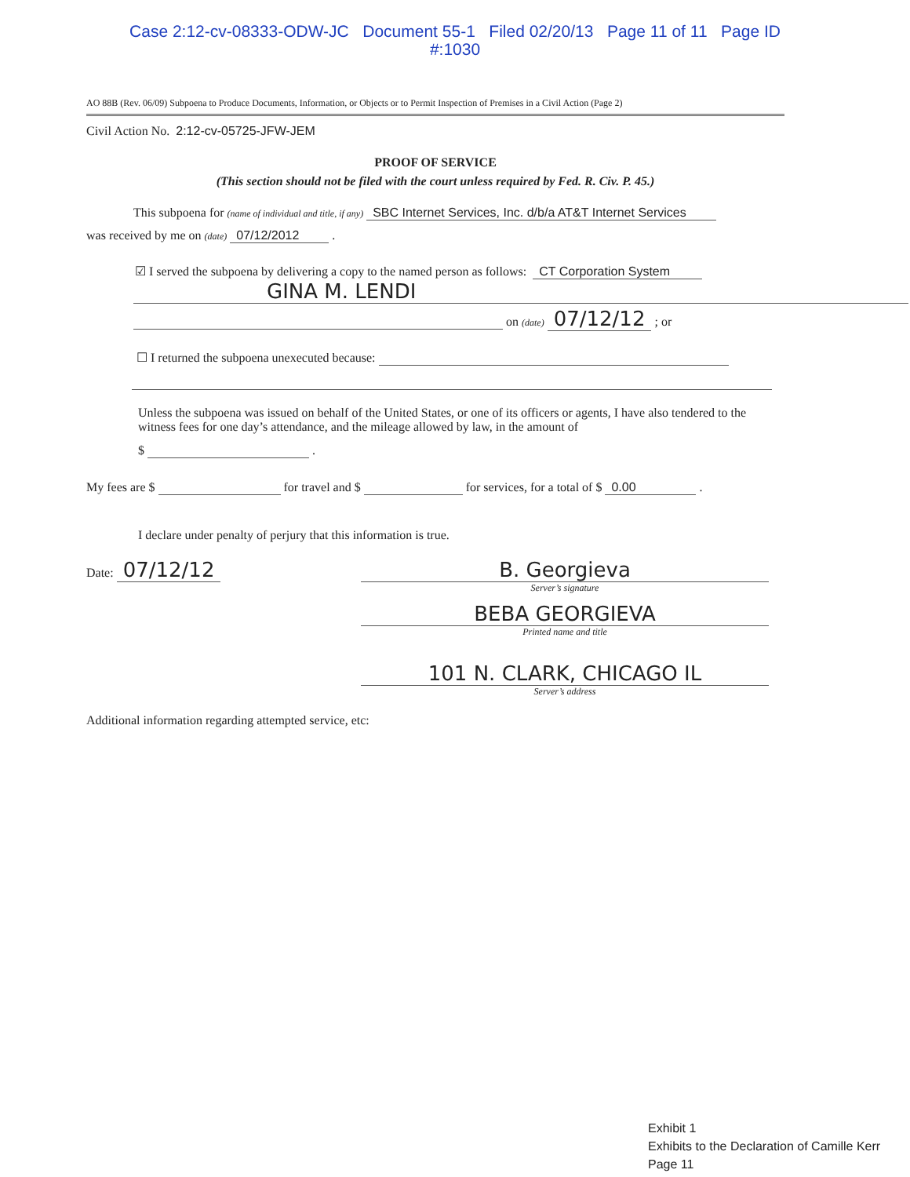Case 2:12-cv-08333-ODW-JC Document 55-1 Filed 02/20/13 Page 11 of 11 Page ID
#:1030
AO 88B (Rev. 06/09) Subpoena to Produce Documents, Information, or Objects or to Permit Inspection of Premises in a Civil Action (Page 2)
Civil Action No. 2:12-cv-05725-JFW-JEM
PROOF OF SERVICE
(This section should not be filed with the court unless required by Fed. R. Civ. P. 45.)
This subpoena for (name of individual and title, if any) SBC Internet Services, Inc. d/b/a AT&T Internet Services
was received by me on (date) 07/12/2012 .
☑ I served the subpoena by delivering a copy to the named person as follows: CT Corporation System
GINA M. LENDI
on (date) 07/12/12 ; or
☐ I returned the subpoena unexecuted because:
Unless the subpoena was issued on behalf of the United States, or one of its officers or agents, I have also tendered to the witness fees for one day’s attendance, and the mileage allowed by law, in the amount of
$ .
My fees are $ for travel and $ for services, for a total of $ 0.00 .
I declare under penalty of perjury that this information is true.
Date: 07/12/12 B. Georgieva
Server’s signature
BEBA GEORGIEVA
Printed name and title
101 N. CLARK, CHICAGO IL
Server’s address
Additional information regarding attempted service, etc:
Exhibit 1
Exhibits to the Declaration of Camille Kerr
Page 11